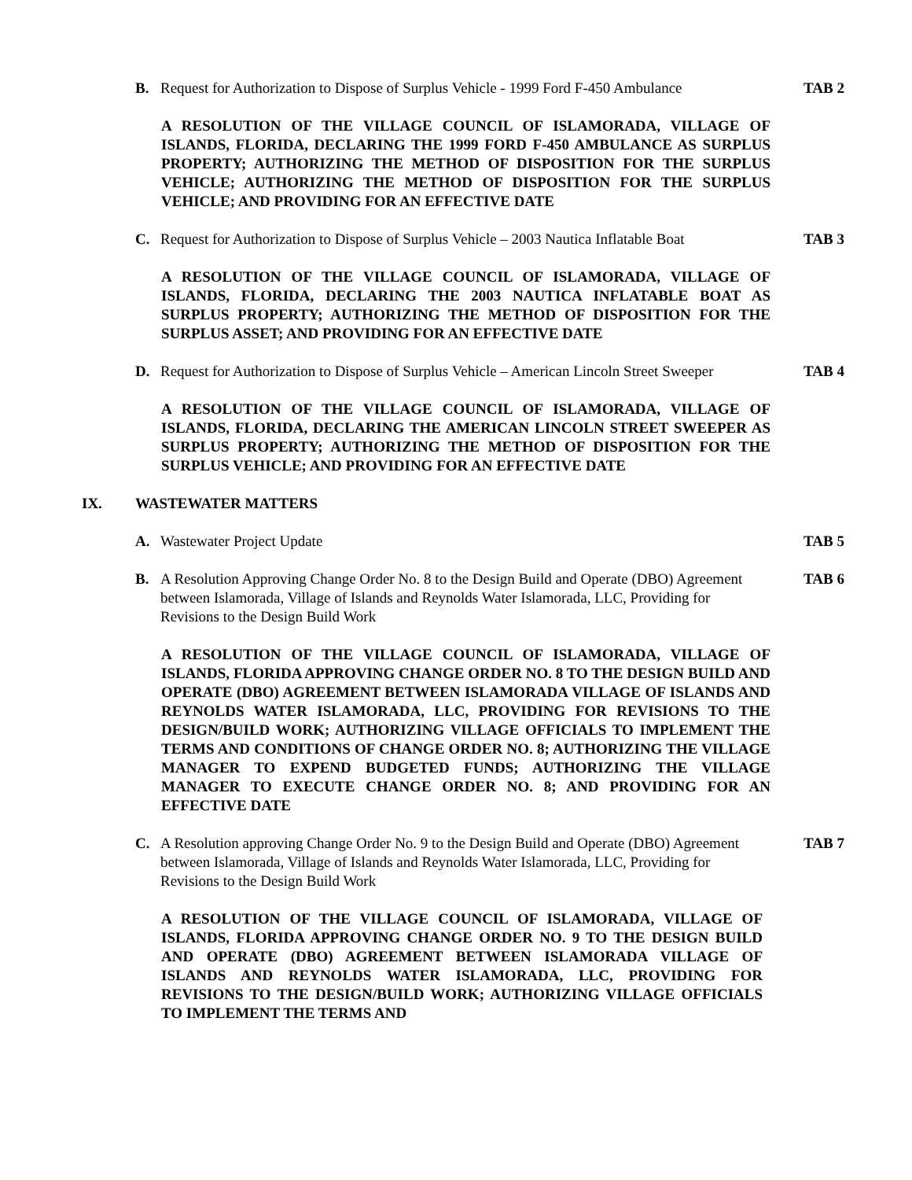B. Request for Authorization to Dispose of Surplus Vehicle - 1999 Ford F-450 Ambulance
TAB 2
A RESOLUTION OF THE VILLAGE COUNCIL OF ISLAMORADA, VILLAGE OF ISLANDS, FLORIDA, DECLARING THE 1999 FORD F-450 AMBULANCE AS SURPLUS PROPERTY; AUTHORIZING THE METHOD OF DISPOSITION FOR THE SURPLUS VEHICLE; AUTHORIZING THE METHOD OF DISPOSITION FOR THE SURPLUS VEHICLE; AND PROVIDING FOR AN EFFECTIVE DATE
C. Request for Authorization to Dispose of Surplus Vehicle – 2003 Nautica Inflatable Boat
TAB 3
A RESOLUTION OF THE VILLAGE COUNCIL OF ISLAMORADA, VILLAGE OF ISLANDS, FLORIDA, DECLARING THE 2003 NAUTICA INFLATABLE BOAT AS SURPLUS PROPERTY; AUTHORIZING THE METHOD OF DISPOSITION FOR THE SURPLUS ASSET; AND PROVIDING FOR AN EFFECTIVE DATE
D. Request for Authorization to Dispose of Surplus Vehicle – American Lincoln Street Sweeper
TAB 4
A RESOLUTION OF THE VILLAGE COUNCIL OF ISLAMORADA, VILLAGE OF ISLANDS, FLORIDA, DECLARING THE AMERICAN LINCOLN STREET SWEEPER AS SURPLUS PROPERTY; AUTHORIZING THE METHOD OF DISPOSITION FOR THE SURPLUS VEHICLE; AND PROVIDING FOR AN EFFECTIVE DATE
IX. WASTEWATER MATTERS
A. Wastewater Project Update TAB 5
B. A Resolution Approving Change Order No. 8 to the Design Build and Operate (DBO) Agreement between Islamorada, Village of Islands and Reynolds Water Islamorada, LLC, Providing for Revisions to the Design Build Work
TAB 6
A RESOLUTION OF THE VILLAGE COUNCIL OF ISLAMORADA, VILLAGE OF ISLANDS, FLORIDA APPROVING CHANGE ORDER NO. 8 TO THE DESIGN BUILD AND OPERATE (DBO) AGREEMENT BETWEEN ISLAMORADA VILLAGE OF ISLANDS AND REYNOLDS WATER ISLAMORADA, LLC, PROVIDING FOR REVISIONS TO THE DESIGN/BUILD WORK; AUTHORIZING VILLAGE OFFICIALS TO IMPLEMENT THE TERMS AND CONDITIONS OF CHANGE ORDER NO. 8; AUTHORIZING THE VILLAGE MANAGER TO EXPEND BUDGETED FUNDS; AUTHORIZING THE VILLAGE MANAGER TO EXECUTE CHANGE ORDER NO. 8; AND PROVIDING FOR AN EFFECTIVE DATE
C. A Resolution approving Change Order No. 9 to the Design Build and Operate (DBO) Agreement between Islamorada, Village of Islands and Reynolds Water Islamorada, LLC, Providing for Revisions to the Design Build Work
TAB 7
A RESOLUTION OF THE VILLAGE COUNCIL OF ISLAMORADA, VILLAGE OF ISLANDS, FLORIDA APPROVING CHANGE ORDER NO. 9 TO THE DESIGN BUILD AND OPERATE (DBO) AGREEMENT BETWEEN ISLAMORADA VILLAGE OF ISLANDS AND REYNOLDS WATER ISLAMORADA, LLC, PROVIDING FOR REVISIONS TO THE DESIGN/BUILD WORK; AUTHORIZING VILLAGE OFFICIALS TO IMPLEMENT THE TERMS AND